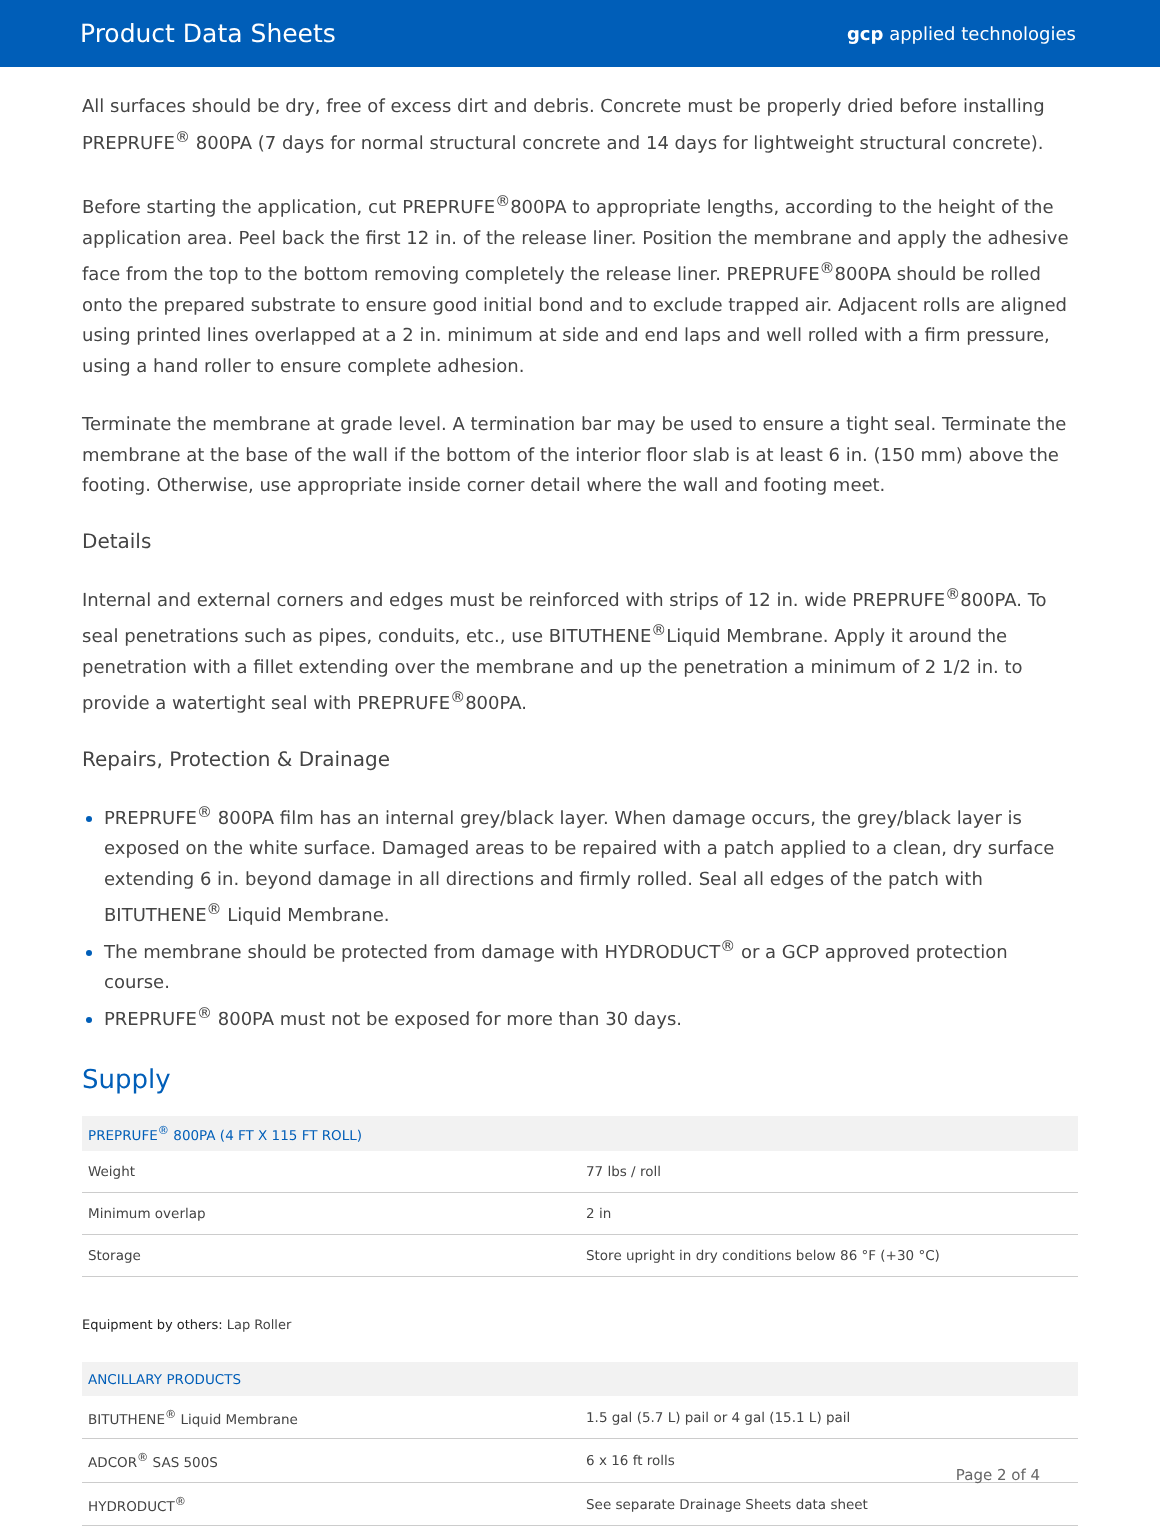Product Data Sheets gcp applied technologies
All surfaces should be dry, free of excess dirt and debris. Concrete must be properly dried before installing PREPRUFE<sup>®</sup> 800PA (7 days for normal structural concrete and 14 days for lightweight structural concrete).
Before starting the application, cut PREPRUFE<sup>®</sup>800PA to appropriate lengths, according to the height of the application area. Peel back the first 12 in. of the release liner. Position the membrane and apply the adhesive face from the top to the bottom removing completely the release liner. PREPRUFE<sup>®</sup>800PA should be rolled onto the prepared substrate to ensure good initial bond and to exclude trapped air. Adjacent rolls are aligned using printed lines overlapped at a 2 in. minimum at side and end laps and well rolled with a firm pressure, using a hand roller to ensure complete adhesion.
Terminate the membrane at grade level. A termination bar may be used to ensure a tight seal. Terminate the membrane at the base of the wall if the bottom of the interior floor slab is at least 6 in. (150 mm) above the footing. Otherwise, use appropriate inside corner detail where the wall and footing meet.
Details
Internal and external corners and edges must be reinforced with strips of 12 in. wide PREPRUFE<sup>®</sup>800PA. To seal penetrations such as pipes, conduits, etc., use BITUTHENE<sup>®</sup>Liquid Membrane. Apply it around the penetration with a fillet extending over the membrane and up the penetration a minimum of 2 1/2 in. to provide a watertight seal with PREPRUFE<sup>®</sup>800PA.
Repairs, Protection & Drainage
PREPRUFE<sup>®</sup> 800PA film has an internal grey/black layer. When damage occurs, the grey/black layer is exposed on the white surface. Damaged areas to be repaired with a patch applied to a clean, dry surface extending 6 in. beyond damage in all directions and firmly rolled. Seal all edges of the patch with BITUTHENE<sup>®</sup> Liquid Membrane.
The membrane should be protected from damage with HYDRODUCT<sup>®</sup> or a GCP approved protection course.
PREPRUFE<sup>®</sup> 800PA must not be exposed for more than 30 days.
Supply
| PREPRUFE<sup>®</sup> 800PA (4 FT X 115 FT ROLL) | |
| --- | --- |
| Weight | 77 lbs / roll |
| Minimum overlap | 2 in |
| Storage | Store upright in dry conditions below 86 °F (+30 °C) |
Equipment by others: Lap Roller
| ANCILLARY PRODUCTS | |
| --- | --- |
| BITUTHENE<sup>®</sup> Liquid Membrane | 1.5 gal (5.7 L) pail or 4 gal (15.1 L) pail |
| ADCOR<sup>®</sup> SAS 500S | 6 x 16 ft rolls |
| HYDRODUCT<sup>®</sup> | See separate Drainage Sheets data sheet |
Page 2 of 4